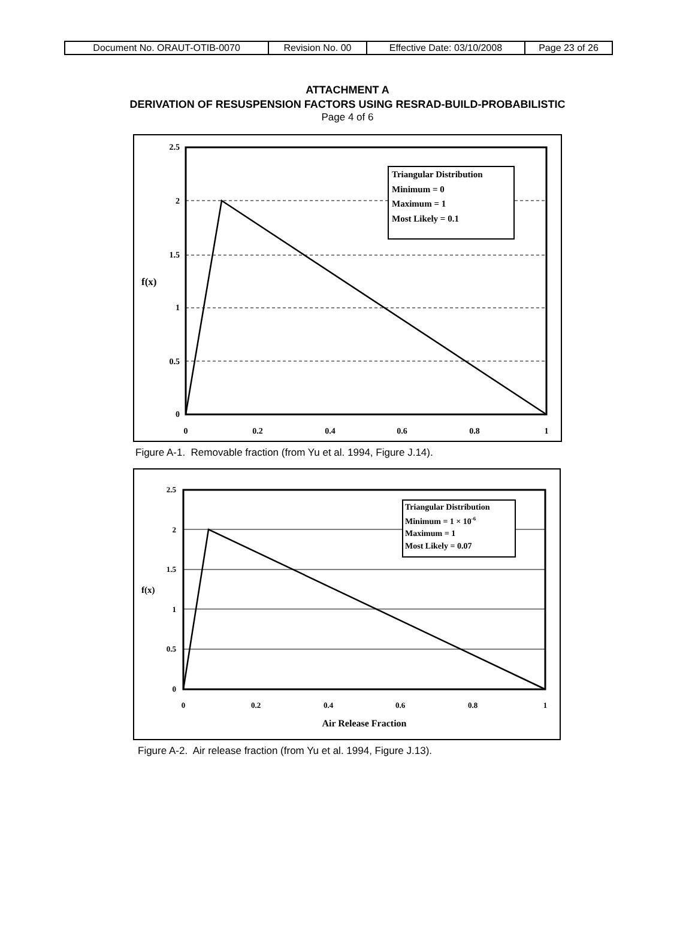| Document No. ORAUT-OTIB-0070 | Revision No. 00 | Effective Date: 03/10/2008 | Page 23 of 26 |
ATTACHMENT A
DERIVATION OF RESUSPENSION FACTORS USING RESRAD-BUILD-PROBABILISTIC
Page 4 of 6
Triangular Distribution
Minimum = 0
Maximum = 1
Most Likely = 0.1
2.5
2
1.5
1
0.5
0
f(x)
0
0.2
0.4
0.6
0.8
1
Figure A-1. Removable fraction (from Yu et al. 1994, Figure J.14).
Triangular Distribution
Minimum = 1 × 10-6
Maximum = 1
Most Likely = 0.07
2.5
2
1.5
1
0.5
0
f(x)
0
0.2
0.4
0.6
0.8
1
Air Release Fraction
Figure A-2. Air release fraction (from Yu et al. 1994, Figure J.13).